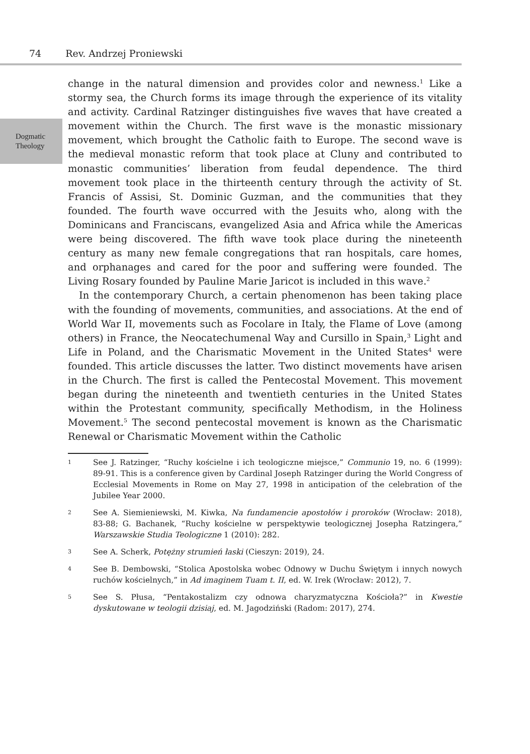74 Rev. Andrzej Proniewski
Dogmatic
Theology
change in the natural dimension and provides color and newness.<sup>1</sup> Like a stormy sea, the Church forms its image through the experience of its vitality and activity. Cardinal Ratzinger distinguishes five waves that have created a movement within the Church. The first wave is the monastic missionary movement, which brought the Catholic faith to Europe. The second wave is the medieval monastic reform that took place at Cluny and contributed to monastic communities’ liberation from feudal dependence. The third movement took place in the thirteenth century through the activity of St. Francis of Assisi, St. Dominic Guzman, and the communities that they founded. The fourth wave occurred with the Jesuits who, along with the Dominicans and Franciscans, evangelized Asia and Africa while the Americas were being discovered. The fifth wave took place during the nineteenth century as many new female congregations that ran hospitals, care homes, and orphanages and cared for the poor and suffering were founded. The Living Rosary founded by Pauline Marie Jaricot is included in this wave.<sup>2</sup>
In the contemporary Church, a certain phenomenon has been taking place with the founding of movements, communities, and associations. At the end of World War II, movements such as Focolare in Italy, the Flame of Love (among others) in France, the Neocatechumenal Way and Cursillo in Spain,<sup>3</sup> Light and Life in Poland, and the Charismatic Movement in the United States<sup>4</sup> were founded. This article discusses the latter. Two distinct movements have arisen in the Church. The first is called the Pentecostal Movement. This movement began during the nineteenth and twentieth centuries in the United States within the Protestant community, specifically Methodism, in the Holiness Movement.<sup>5</sup> The second pentecostal movement is known as the Charismatic Renewal or Charismatic Movement within the Catholic
1 See J. Ratzinger, “Ruchy kościelne i ich teologiczne miejsce,” Communio 19, no. 6 (1999): 89-91. This is a conference given by Cardinal Joseph Ratzinger during the World Congress of Ecclesial Movements in Rome on May 27, 1998 in anticipation of the celebration of the Jubilee Year 2000.
2 See A. Siemieniewski, M. Kiwka, Na fundamencie apostołów i proroków (Wrocław: 2018), 83-88; G. Bachanek, “Ruchy kościelne w perspektywie teologicznej Josepha Ratzingera,” Warszawskie Studia Teologiczne 1 (2010): 282.
3 See A. Scherk, Potężny strumień łaski (Cieszyn: 2019), 24.
4 See B. Dembowski, “Stolica Apostolska wobec Odnowy w Duchu Świętym i innych nowych ruchów kościelnych,” in Ad imaginem Tuam t. II, ed. W. Irek (Wrocław: 2012), 7.
5 See S. Płusa, “Pentakostalizm czy odnowa charyzmatyczna Kościoła?” in Kwestie dyskutowane w teologii dzisiaj, ed. M. Jagodziński (Radom: 2017), 274.